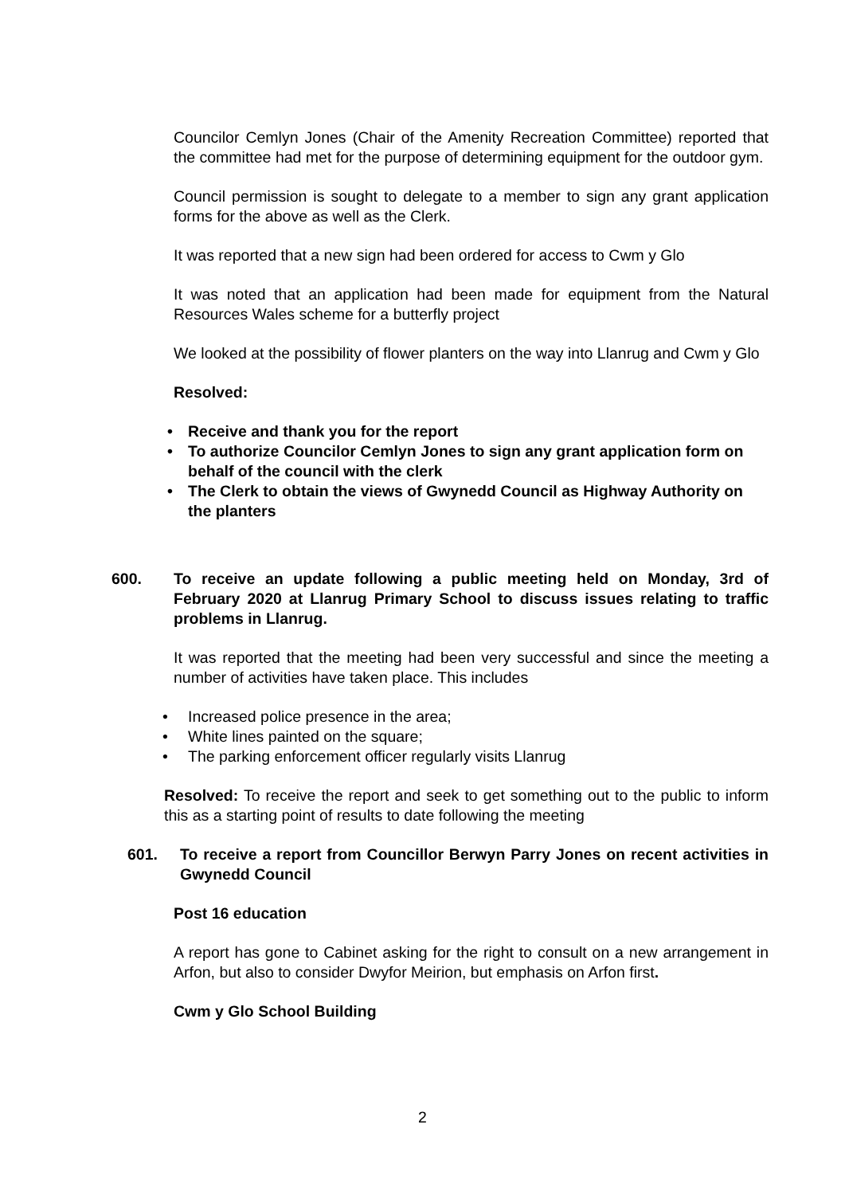Councilor Cemlyn Jones (Chair of the Amenity Recreation Committee) reported that the committee had met for the purpose of determining equipment for the outdoor gym.
Council permission is sought to delegate to a member to sign any grant application forms for the above as well as the Clerk.
It was reported that a new sign had been ordered for access to Cwm y Glo
It was noted that an application had been made for equipment from the Natural Resources Wales scheme for a butterfly project
We looked at the possibility of flower planters on the way into Llanrug and Cwm y Glo
Resolved:
• Receive and thank you for the report
• To authorize Councilor Cemlyn Jones to sign any grant application form on behalf of the council with the clerk
• The Clerk to obtain the views of Gwynedd Council as Highway Authority on the planters
600. To receive an update following a public meeting held on Monday, 3rd of February 2020 at Llanrug Primary School to discuss issues relating to traffic problems in Llanrug.
It was reported that the meeting had been very successful and since the meeting a number of activities have taken place. This includes
• Increased police presence in the area;
• White lines painted on the square;
• The parking enforcement officer regularly visits Llanrug
Resolved: To receive the report and seek to get something out to the public to inform this as a starting point of results to date following the meeting
601. To receive a report from Councillor Berwyn Parry Jones on recent activities in Gwynedd Council
Post 16 education
A report has gone to Cabinet asking for the right to consult on a new arrangement in Arfon, but also to consider Dwyfor Meirion, but emphasis on Arfon first.
Cwm y Glo School Building
2